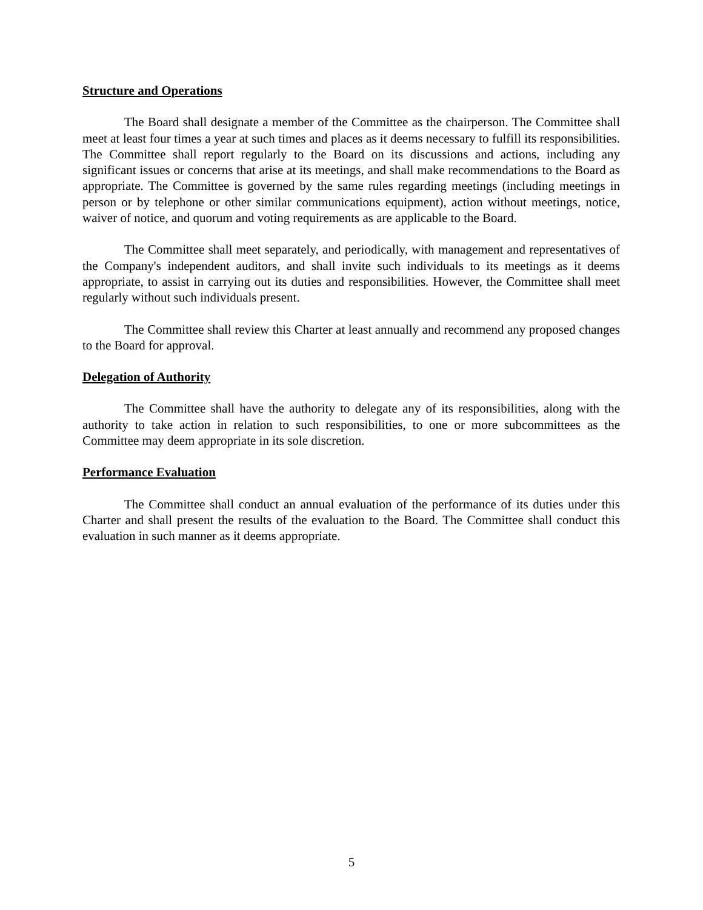Structure and Operations
The Board shall designate a member of the Committee as the chairperson. The Committee shall meet at least four times a year at such times and places as it deems necessary to fulfill its responsibilities. The Committee shall report regularly to the Board on its discussions and actions, including any significant issues or concerns that arise at its meetings, and shall make recommendations to the Board as appropriate. The Committee is governed by the same rules regarding meetings (including meetings in person or by telephone or other similar communications equipment), action without meetings, notice, waiver of notice, and quorum and voting requirements as are applicable to the Board.
The Committee shall meet separately, and periodically, with management and representatives of the Company's independent auditors, and shall invite such individuals to its meetings as it deems appropriate, to assist in carrying out its duties and responsibilities. However, the Committee shall meet regularly without such individuals present.
The Committee shall review this Charter at least annually and recommend any proposed changes to the Board for approval.
Delegation of Authority
The Committee shall have the authority to delegate any of its responsibilities, along with the authority to take action in relation to such responsibilities, to one or more subcommittees as the Committee may deem appropriate in its sole discretion.
Performance Evaluation
The Committee shall conduct an annual evaluation of the performance of its duties under this Charter and shall present the results of the evaluation to the Board. The Committee shall conduct this evaluation in such manner as it deems appropriate.
5